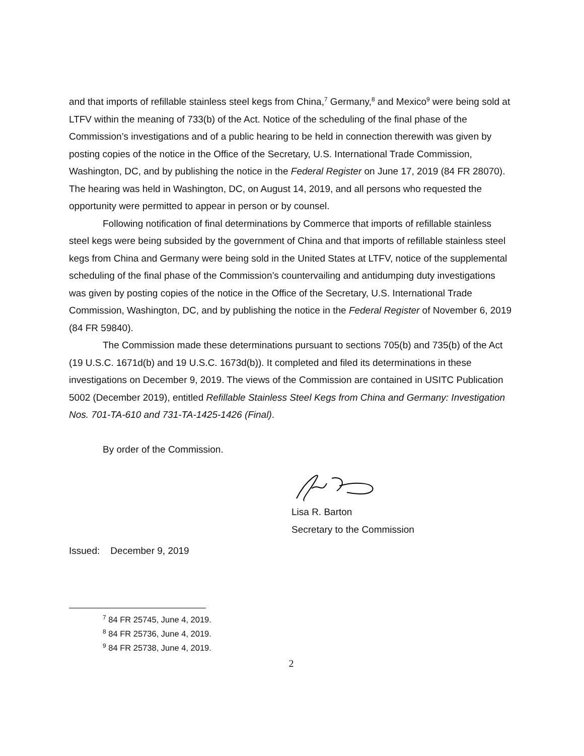and that imports of refillable stainless steel kegs from China,<sup>7</sup> Germany,<sup>8</sup> and Mexico<sup>9</sup> were being sold at LTFV within the meaning of 733(b) of the Act. Notice of the scheduling of the final phase of the Commission’s investigations and of a public hearing to be held in connection therewith was given by posting copies of the notice in the Office of the Secretary, U.S. International Trade Commission, Washington, DC, and by publishing the notice in the Federal Register on June 17, 2019 (84 FR 28070). The hearing was held in Washington, DC, on August 14, 2019, and all persons who requested the opportunity were permitted to appear in person or by counsel.
Following notification of final determinations by Commerce that imports of refillable stainless steel kegs were being subsided by the government of China and that imports of refillable stainless steel kegs from China and Germany were being sold in the United States at LTFV, notice of the supplemental scheduling of the final phase of the Commission’s countervailing and antidumping duty investigations was given by posting copies of the notice in the Office of the Secretary, U.S. International Trade Commission, Washington, DC, and by publishing the notice in the Federal Register of November 6, 2019 (84 FR 59840).
The Commission made these determinations pursuant to sections 705(b) and 735(b) of the Act (19 U.S.C. 1671d(b) and 19 U.S.C. 1673d(b)). It completed and filed its determinations in these investigations on December 9, 2019. The views of the Commission are contained in USITC Publication 5002 (December 2019), entitled Refillable Stainless Steel Kegs from China and Germany: Investigation Nos. 701-TA-610 and 731-TA-1425-1426 (Final).
By order of the Commission.
Lisa R. Barton
Secretary to the Commission
Issued: December 9, 2019
<sup>7</sup> 84 FR 25745, June 4, 2019.
<sup>8</sup> 84 FR 25736, June 4, 2019.
<sup>9</sup> 84 FR 25738, June 4, 2019.
2